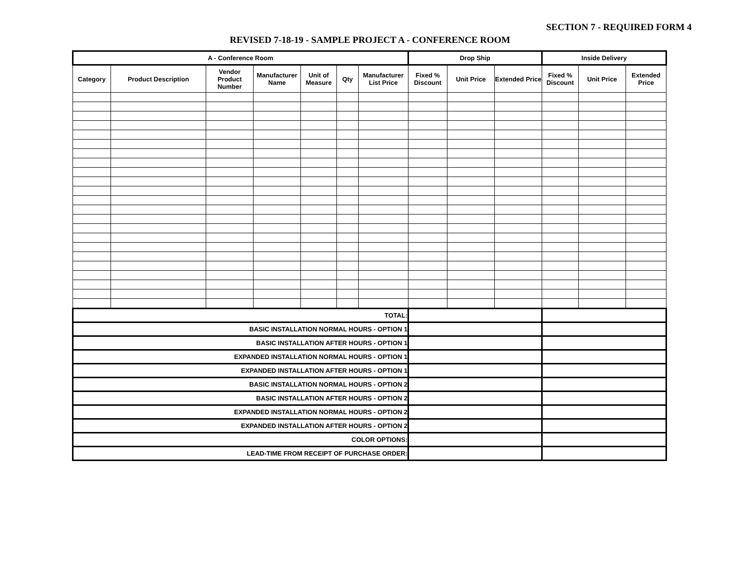SECTION 7 - REQUIRED FORM 4
REVISED 7-18-19 - SAMPLE PROJECT A - CONFERENCE ROOM
| A - Conference Room | | | | | | | Drop Ship | | | Inside Delivery | | |
| --- | --- | --- | --- | --- | --- | --- | --- | --- | --- | --- | --- | --- |
| Category | Product Description | Vendor Product Number | Manufacturer Name | Unit of Measure | Qty | Manufacturer List Price | Fixed % Discount | Unit Price | Extended Price | Fixed % Discount | Unit Price | Extended Price |
| TOTAL: | | | | | | | | | | | | |
| BASIC INSTALLATION NORMAL HOURS - OPTION 1 | | | | | | | | | | | | |
| BASIC INSTALLATION AFTER HOURS - OPTION 1 | | | | | | | | | | | | |
| EXPANDED INSTALLATION NORMAL HOURS - OPTION 1 | | | | | | | | | | | | |
| EXPANDED INSTALLATION AFTER HOURS - OPTION 1 | | | | | | | | | | | | |
| BASIC INSTALLATION NORMAL HOURS - OPTION 2 | | | | | | | | | | | | |
| BASIC INSTALLATION AFTER HOURS - OPTION 2 | | | | | | | | | | | | |
| EXPANDED INSTALLATION NORMAL HOURS - OPTION 2 | | | | | | | | | | | | |
| EXPANDED INSTALLATION AFTER HOURS - OPTION 2 | | | | | | | | | | | | |
| COLOR OPTIONS: | | | | | | | | | | | | |
| LEAD-TIME FROM RECEIPT OF PURCHASE ORDER: | | | | | | | | | | | | |